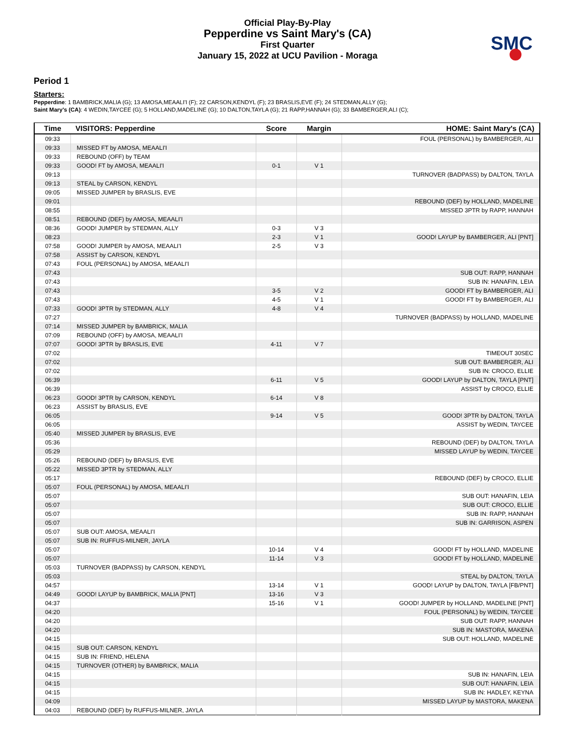SMC
Official Play-By-Play
Pepperdine vs Saint Mary's (CA)
First Quarter
January 15, 2022 at UCU Pavilion - Moraga
Period 1
Starters:
Pepperdine: 1 BAMBRICK,MALIA (G); 13 AMOSA,MEAALI'I (F); 22 CARSON,KENDYL (F); 23 BRASLIS,EVE (F); 24 STEDMAN,ALLY (G);
Saint Mary's (CA): 4 WEDIN,TAYCEE (G); 5 HOLLAND,MADELINE (G); 10 DALTON,TAYLA (G); 21 RAPP,HANNAH (G); 33 BAMBERGER,ALI (C);
| Time | VISITORS: Pepperdine | Score | Margin | HOME: Saint Mary's (CA) |
| --- | --- | --- | --- | --- |
| 09:33 | | | | FOUL (PERSONAL) by BAMBERGER, ALI |
| 09:33 | MISSED FT by AMOSA, MEAALI'I | | | |
| 09:33 | REBOUND (OFF) by TEAM | | | |
| 09:33 | GOOD! FT by AMOSA, MEAALI'I | 0-1 | V 1 | |
| 09:13 | | | | TURNOVER (BADPASS) by DALTON, TAYLA |
| 09:13 | STEAL by CARSON, KENDYL | | | |
| 09:05 | MISSED JUMPER by BRASLIS, EVE | | | |
| 09:01 | | | | REBOUND (DEF) by HOLLAND, MADELINE |
| 08:55 | | | | MISSED 3PTR by RAPP, HANNAH |
| 08:51 | REBOUND (DEF) by AMOSA, MEAALI'I | | | |
| 08:36 | GOOD! JUMPER by STEDMAN, ALLY | 0-3 | V 3 | |
| 08:23 | | 2-3 | V 1 | GOOD! LAYUP by BAMBERGER, ALI [PNT] |
| 07:58 | GOOD! JUMPER by AMOSA, MEAALI'I | 2-5 | V 3 | |
| 07:58 | ASSIST by CARSON, KENDYL | | | |
| 07:43 | FOUL (PERSONAL) by AMOSA, MEAALI'I | | | |
| 07:43 | | | | SUB OUT: RAPP, HANNAH |
| 07:43 | | | | SUB IN: HANAFIN, LEIA |
| 07:43 | | 3-5 | V 2 | GOOD! FT by BAMBERGER, ALI |
| 07:43 | | 4-5 | V 1 | GOOD! FT by BAMBERGER, ALI |
| 07:33 | GOOD! 3PTR by STEDMAN, ALLY | 4-8 | V 4 | |
| 07:27 | | | | TURNOVER (BADPASS) by HOLLAND, MADELINE |
| 07:14 | MISSED JUMPER by BAMBRICK, MALIA | | | |
| 07:09 | REBOUND (OFF) by AMOSA, MEAALI'I | | | |
| 07:07 | GOOD! 3PTR by BRASLIS, EVE | 4-11 | V 7 | |
| 07:02 | | | | TIMEOUT 30SEC |
| 07:02 | | | | SUB OUT: BAMBERGER, ALI |
| 07:02 | | | | SUB IN: CROCO, ELLIE |
| 06:39 | | 6-11 | V 5 | GOOD! LAYUP by DALTON, TAYLA [PNT] |
| 06:39 | | | | ASSIST by CROCO, ELLIE |
| 06:23 | GOOD! 3PTR by CARSON, KENDYL | 6-14 | V 8 | |
| 06:23 | ASSIST by BRASLIS, EVE | | | |
| 06:05 | | 9-14 | V 5 | GOOD! 3PTR by DALTON, TAYLA |
| 06:05 | | | | ASSIST by WEDIN, TAYCEE |
| 05:40 | MISSED JUMPER by BRASLIS, EVE | | | |
| 05:36 | | | | REBOUND (DEF) by DALTON, TAYLA |
| 05:29 | | | | MISSED LAYUP by WEDIN, TAYCEE |
| 05:26 | REBOUND (DEF) by BRASLIS, EVE | | | |
| 05:22 | MISSED 3PTR by STEDMAN, ALLY | | | |
| 05:17 | | | | REBOUND (DEF) by CROCO, ELLIE |
| 05:07 | FOUL (PERSONAL) by AMOSA, MEAALI'I | | | |
| 05:07 | | | | SUB OUT: HANAFIN, LEIA |
| 05:07 | | | | SUB OUT: CROCO, ELLIE |
| 05:07 | | | | SUB IN: RAPP, HANNAH |
| 05:07 | | | | SUB IN: GARRISON, ASPEN |
| 05:07 | SUB OUT: AMOSA, MEAALI'I | | | |
| 05:07 | SUB IN: RUFFUS-MILNER, JAYLA | | | |
| 05:07 | | 10-14 | V 4 | GOOD! FT by HOLLAND, MADELINE |
| 05:07 | | 11-14 | V 3 | GOOD! FT by HOLLAND, MADELINE |
| 05:03 | TURNOVER (BADPASS) by CARSON, KENDYL | | | |
| 05:03 | | | | STEAL by DALTON, TAYLA |
| 04:57 | | 13-14 | V 1 | GOOD! LAYUP by DALTON, TAYLA [FB/PNT] |
| 04:49 | GOOD! LAYUP by BAMBRICK, MALIA [PNT] | 13-16 | V 3 | |
| 04:37 | | 15-16 | V 1 | GOOD! JUMPER by HOLLAND, MADELINE [PNT] |
| 04:20 | | | | FOUL (PERSONAL) by WEDIN, TAYCEE |
| 04:20 | | | | SUB OUT: RAPP, HANNAH |
| 04:20 | | | | SUB IN: MASTORA, MAKENA |
| 04:15 | | | | SUB OUT: HOLLAND, MADELINE |
| 04:15 | SUB OUT: CARSON, KENDYL | | | |
| 04:15 | SUB IN: FRIEND, HELENA | | | |
| 04:15 | TURNOVER (OTHER) by BAMBRICK, MALIA | | | |
| 04:15 | | | | SUB IN: HANAFIN, LEIA |
| 04:15 | | | | SUB OUT: HANAFIN, LEIA |
| 04:15 | | | | SUB IN: HADLEY, KEYNA |
| 04:09 | | | | MISSED LAYUP by MASTORA, MAKENA |
| 04:03 | REBOUND (DEF) by RUFFUS-MILNER, JAYLA | | | |